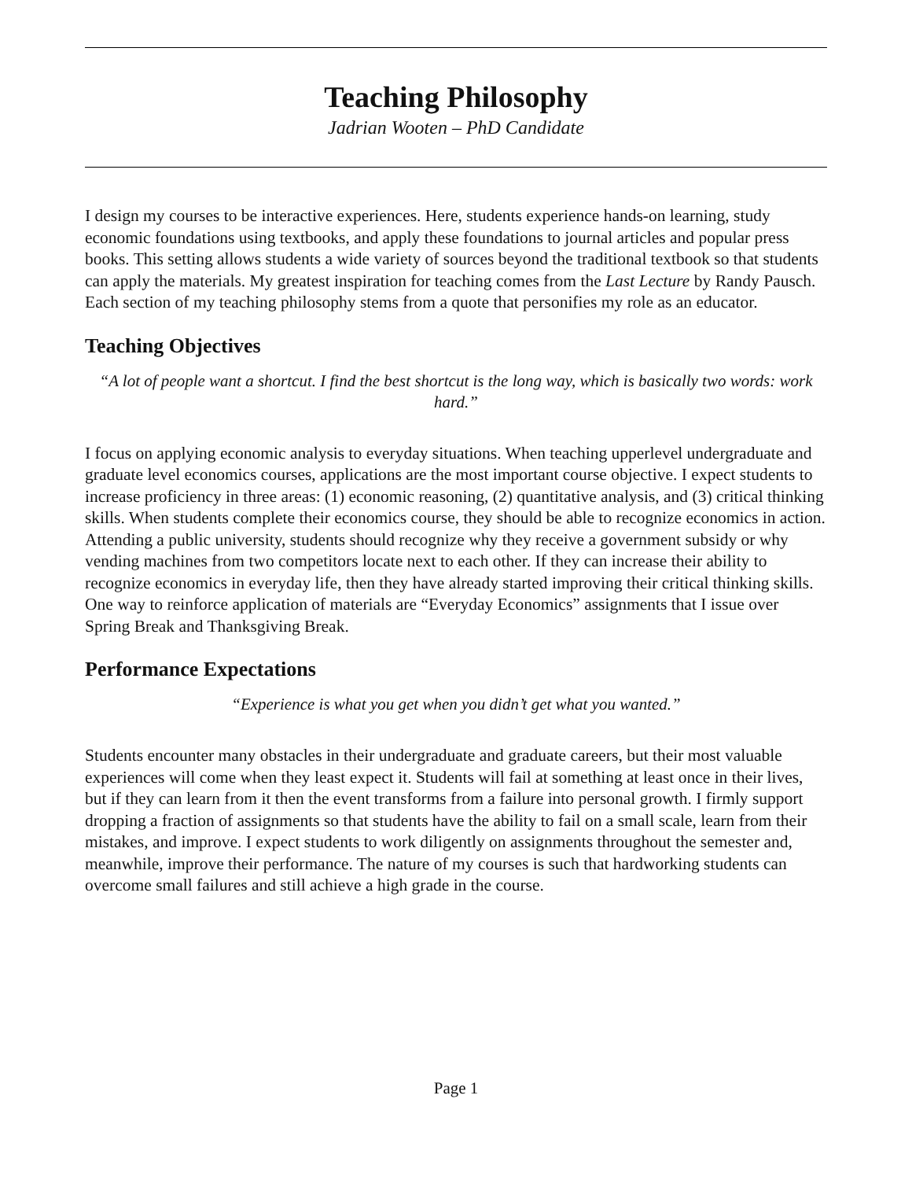Teaching Philosophy
Jadrian Wooten – PhD Candidate
I design my courses to be interactive experiences. Here, students experience hands-on learning, study economic foundations using textbooks, and apply these foundations to journal articles and popular press books. This setting allows students a wide variety of sources beyond the traditional textbook so that students can apply the materials. My greatest inspiration for teaching comes from the Last Lecture by Randy Pausch. Each section of my teaching philosophy stems from a quote that personifies my role as an educator.
Teaching Objectives
“A lot of people want a shortcut. I find the best shortcut is the long way, which is basically two words: work hard.”
I focus on applying economic analysis to everyday situations. When teaching upperlevel undergraduate and graduate level economics courses, applications are the most important course objective. I expect students to increase proficiency in three areas: (1) economic reasoning, (2) quantitative analysis, and (3) critical thinking skills. When students complete their economics course, they should be able to recognize economics in action. Attending a public university, students should recognize why they receive a government subsidy or why vending machines from two competitors locate next to each other. If they can increase their ability to recognize economics in everyday life, then they have already started improving their critical thinking skills. One way to reinforce application of materials are “Everyday Economics” assignments that I issue over Spring Break and Thanksgiving Break.
Performance Expectations
“Experience is what you get when you didn’t get what you wanted.”
Students encounter many obstacles in their undergraduate and graduate careers, but their most valuable experiences will come when they least expect it. Students will fail at something at least once in their lives, but if they can learn from it then the event transforms from a failure into personal growth. I firmly support dropping a fraction of assignments so that students have the ability to fail on a small scale, learn from their mistakes, and improve. I expect students to work diligently on assignments throughout the semester and, meanwhile, improve their performance. The nature of my courses is such that hardworking students can overcome small failures and still achieve a high grade in the course.
Page 1